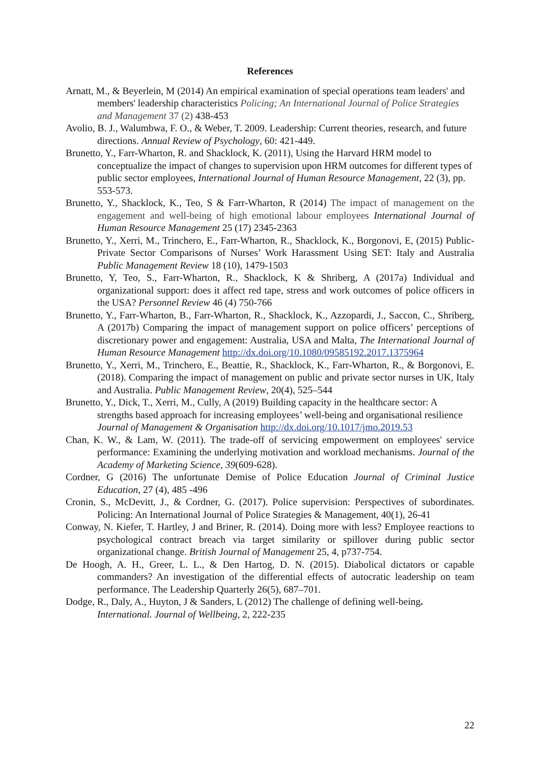References
Arnatt, M., & Beyerlein, M (2014) An empirical examination of special operations team leaders' and members' leadership characteristics Policing; An International Journal of Police Strategies and Management 37 (2) 438-453
Avolio, B. J., Walumbwa, F. O., & Weber, T. 2009. Leadership: Current theories, research, and future directions. Annual Review of Psychology, 60: 421-449.
Brunetto, Y., Farr-Wharton, R. and Shacklock, K. (2011), Using the Harvard HRM model to conceptualize the impact of changes to supervision upon HRM outcomes for different types of public sector employees, International Journal of Human Resource Management, 22 (3), pp. 553-573.
Brunetto, Y., Shacklock, K., Teo, S & Farr-Wharton, R (2014) The impact of management on the engagement and well-being of high emotional labour employees International Journal of Human Resource Management 25 (17) 2345-2363
Brunetto, Y., Xerri, M., Trinchero, E., Farr-Wharton, R., Shacklock, K., Borgonovi, E, (2015) Public-Private Sector Comparisons of Nurses’ Work Harassment Using SET: Italy and Australia Public Management Review 18 (10), 1479-1503
Brunetto, Y, Teo, S., Farr-Wharton, R., Shacklock, K & Shriberg, A (2017a) Individual and organizational support: does it affect red tape, stress and work outcomes of police officers in the USA? Personnel Review 46 (4) 750-766
Brunetto, Y., Farr-Wharton, B., Farr-Wharton, R., Shacklock, K., Azzopardi, J., Saccon, C., Shriberg, A (2017b) Comparing the impact of management support on police officers’ perceptions of discretionary power and engagement: Australia, USA and Malta, The International Journal of Human Resource Management http://dx.doi.org/10.1080/09585192.2017.1375964
Brunetto, Y., Xerri, M., Trinchero, E., Beattie, R., Shacklock, K., Farr-Wharton, R., & Borgonovi, E. (2018). Comparing the impact of management on public and private sector nurses in UK, Italy and Australia. Public Management Review, 20(4), 525–544
Brunetto, Y., Dick, T., Xerri, M., Cully, A (2019) Building capacity in the healthcare sector: A strengths based approach for increasing employees’ well-being and organisational resilience Journal of Management & Organisation http://dx.doi.org/10.1017/jmo.2019.53
Chan, K. W., & Lam, W. (2011). The trade-off of servicing empowerment on employees' service performance: Examining the underlying motivation and workload mechanisms. Journal of the Academy of Marketing Science, 39(609-628).
Cordner, G (2016) The unfortunate Demise of Police Education Journal of Criminal Justice Education, 27 (4), 485 -496
Cronin, S., McDevitt, J., & Cordner, G. (2017). Police supervision: Perspectives of subordinates. Policing: An International Journal of Police Strategies & Management, 40(1), 26-41
Conway, N. Kiefer, T. Hartley, J and Briner, R. (2014). Doing more with less? Employee reactions to psychological contract breach via target similarity or spillover during public sector organizational change. British Journal of Management 25, 4, p737-754.
De Hoogh, A. H., Greer, L. L., & Den Hartog, D. N. (2015). Diabolical dictators or capable commanders? An investigation of the differential effects of autocratic leadership on team performance. The Leadership Quarterly 26(5), 687–701.
Dodge, R., Daly, A., Huyton, J & Sanders, L (2012) The challenge of defining well-being. International. Journal of Wellbeing, 2, 222-235
22